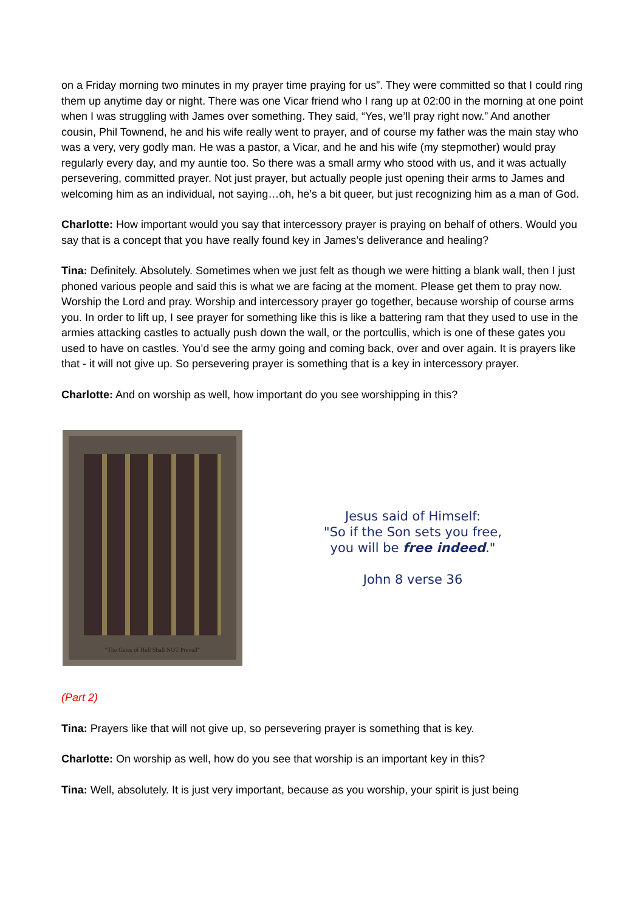on a Friday morning two minutes in my prayer time praying for us”. They were committed so that I could ring them up anytime day or night. There was one Vicar friend who I rang up at 02:00 in the morning at one point when I was struggling with James over something. They said, “Yes, we’ll pray right now.” And another cousin, Phil Townend, he and his wife really went to prayer, and of course my father was the main stay who was a very, very godly man. He was a pastor, a Vicar, and he and his wife (my stepmother) would pray regularly every day, and my auntie too. So there was a small army who stood with us, and it was actually persevering, committed prayer. Not just prayer, but actually people just opening their arms to James and welcoming him as an individual, not saying…oh, he’s a bit queer, but just recognizing him as a man of God.
Charlotte: How important would you say that intercessory prayer is praying on behalf of others. Would you say that is a concept that you have really found key in James’s deliverance and healing?
Tina: Definitely. Absolutely. Sometimes when we just felt as though we were hitting a blank wall, then I just phoned various people and said this is what we are facing at the moment. Please get them to pray now. Worship the Lord and pray. Worship and intercessory prayer go together, because worship of course arms you. In order to lift up, I see prayer for something like this is like a battering ram that they used to use in the armies attacking castles to actually push down the wall, or the portcullis, which is one of these gates you used to have on castles. You’d see the army going and coming back, over and over again. It is prayers like that - it will not give up. So persevering prayer is something that is a key in intercessory prayer.
Charlotte: And on worship as well, how important do you see worshipping in this?
"The Gates of Hell Shall NOT Prevail"
Jesus said of Himself:
"So if the Son sets you free,
you will be free indeed."
John 8 verse 36
(Part 2)
Tina: Prayers like that will not give up, so persevering prayer is something that is key.
Charlotte: On worship as well, how do you see that worship is an important key in this?
Tina: Well, absolutely. It is just very important, because as you worship, your spirit is just being